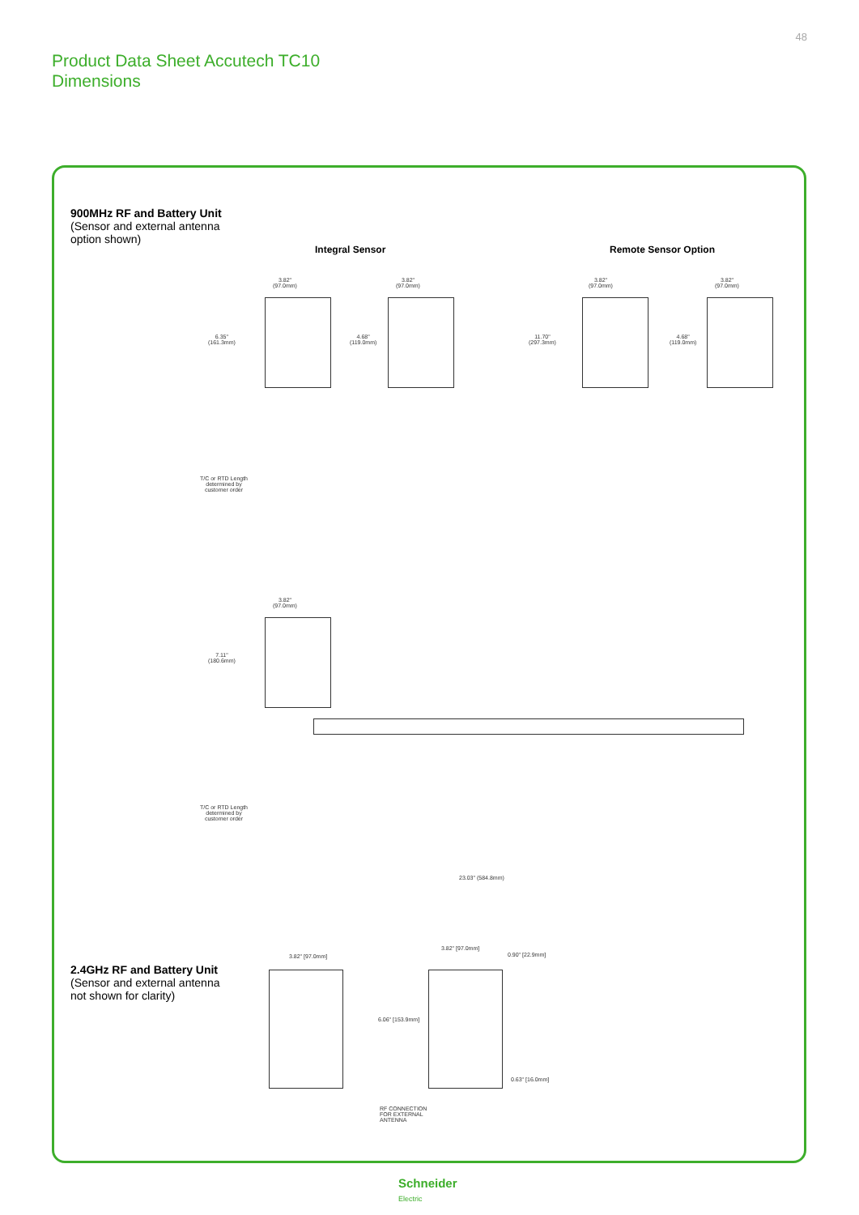48
Product Data Sheet Accutech TC10
Dimensions
900MHz RF and Battery Unit
(Sensor and external antenna
option shown)
Integral Sensor Remote Sensor Option
3.82"
(97.0mm)
3.82"
(97.0mm)
3.82"
(97.0mm)
3.82"
(97.0mm)
6.35"
(161.3mm)
4.68"
(119.0mm)
11.70"
(297.3mm)
4.68"
(119.0mm)
T/C or RTD Length
determined by
customer order
3.82"
(97.0mm)
7.11"
(180.6mm)
T/C or RTD Length
determined by
customer order
23.03" (584.8mm)
2.4GHz RF and Battery Unit
(Sensor and external antenna
not shown for clarity)
3.82" [97.0mm]
3.82" [97.0mm]
0.90" [22.9mm]
6.06" [153.9mm]
0.63" [16.0mm]
RF CONNECTION
FOR EXTERNAL
ANTENNA
Schneider
Electric